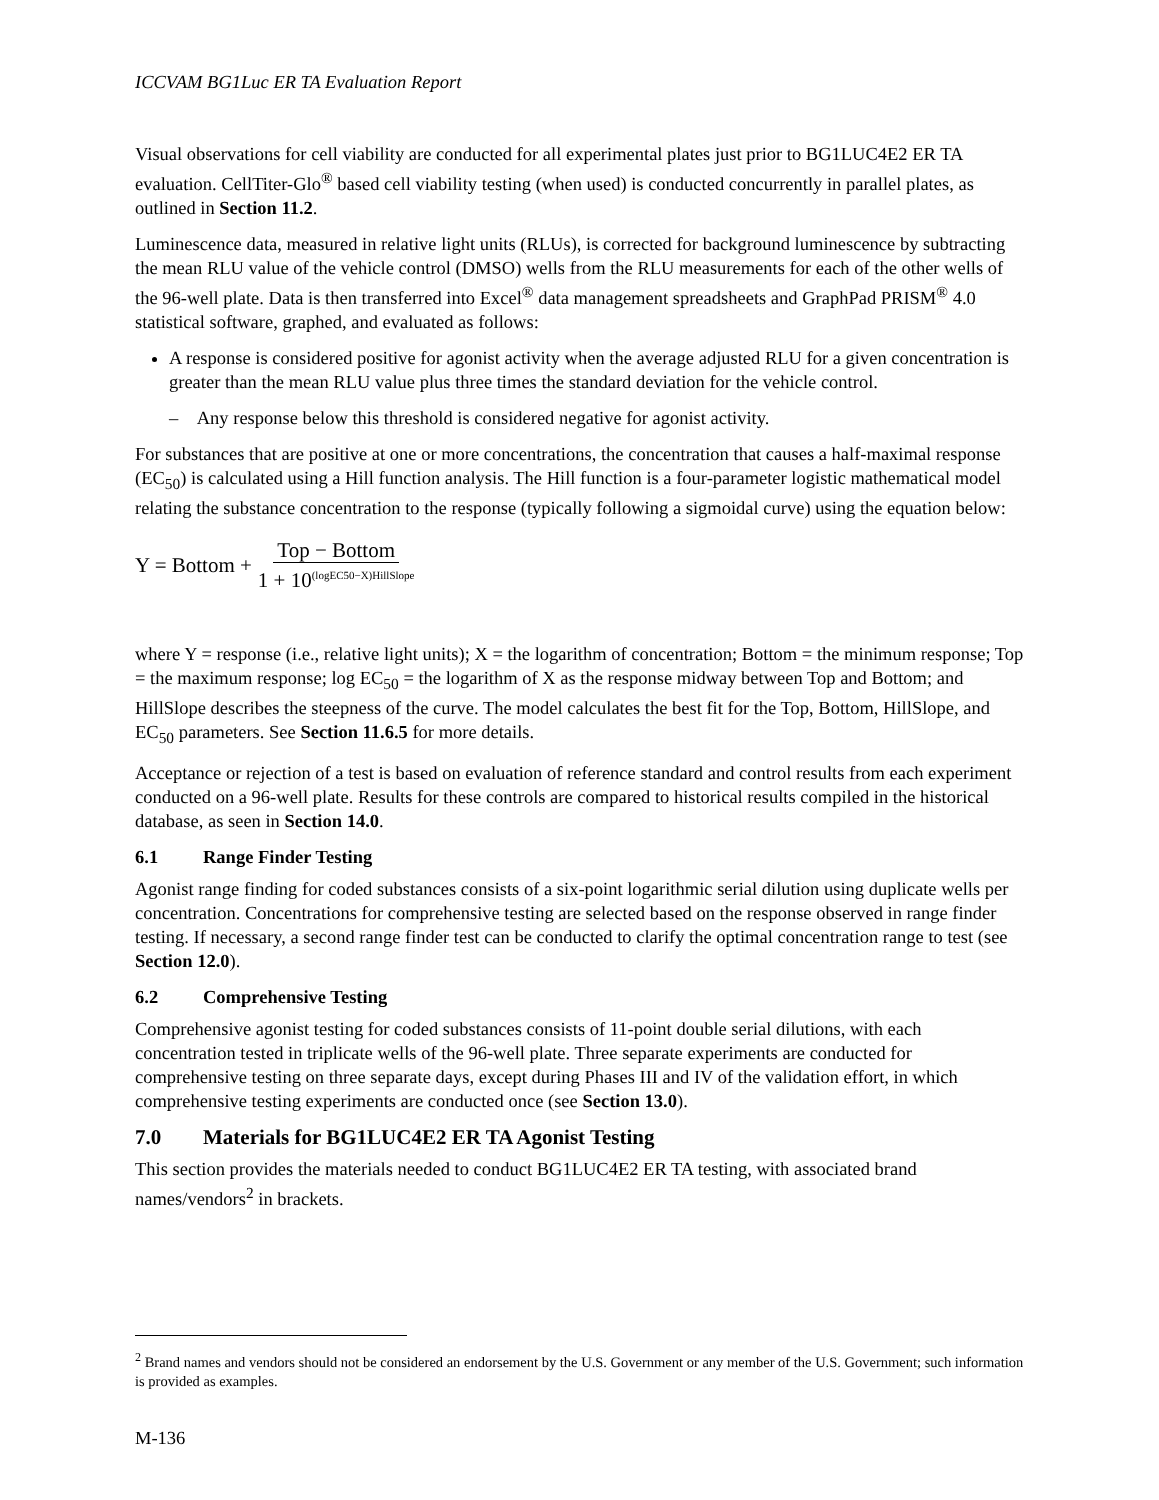ICCVAM BG1Luc ER TA Evaluation Report
Visual observations for cell viability are conducted for all experimental plates just prior to BG1LUC4E2 ER TA evaluation. CellTiter-Glo<sup>®</sup> based cell viability testing (when used) is conducted concurrently in parallel plates, as outlined in Section 11.2.
Luminescence data, measured in relative light units (RLUs), is corrected for background luminescence by subtracting the mean RLU value of the vehicle control (DMSO) wells from the RLU measurements for each of the other wells of the 96-well plate. Data is then transferred into Excel<sup>®</sup> data management spreadsheets and GraphPad PRISM<sup>®</sup> 4.0 statistical software, graphed, and evaluated as follows:
A response is considered positive for agonist activity when the average adjusted RLU for a given concentration is greater than the mean RLU value plus three times the standard deviation for the vehicle control.
– Any response below this threshold is considered negative for agonist activity.
For substances that are positive at one or more concentrations, the concentration that causes a half-maximal response (EC<sub>50</sub>) is calculated using a Hill function analysis. The Hill function is a four-parameter logistic mathematical model relating the substance concentration to the response (typically following a sigmoidal curve) using the equation below:
Y = Bottom + Top − Bottom 1 + 10<sup>(logEC50−X)HillSlope</sup>
where Y = response (i.e., relative light units); X = the logarithm of concentration; Bottom = the minimum response; Top = the maximum response; log EC<sub>50</sub> = the logarithm of X as the response midway between Top and Bottom; and HillSlope describes the steepness of the curve. The model calculates the best fit for the Top, Bottom, HillSlope, and EC<sub>50</sub> parameters. See Section 11.6.5 for more details.
Acceptance or rejection of a test is based on evaluation of reference standard and control results from each experiment conducted on a 96-well plate. Results for these controls are compared to historical results compiled in the historical database, as seen in Section 14.0.
6.1 Range Finder Testing
Agonist range finding for coded substances consists of a six-point logarithmic serial dilution using duplicate wells per concentration. Concentrations for comprehensive testing are selected based on the response observed in range finder testing. If necessary, a second range finder test can be conducted to clarify the optimal concentration range to test (see Section 12.0).
6.2 Comprehensive Testing
Comprehensive agonist testing for coded substances consists of 11-point double serial dilutions, with each concentration tested in triplicate wells of the 96-well plate. Three separate experiments are conducted for comprehensive testing on three separate days, except during Phases III and IV of the validation effort, in which comprehensive testing experiments are conducted once (see Section 13.0).
7.0 Materials for BG1LUC4E2 ER TA Agonist Testing
This section provides the materials needed to conduct BG1LUC4E2 ER TA testing, with associated brand names/vendors<sup>2</sup> in brackets.
<sup>2</sup> Brand names and vendors should not be considered an endorsement by the U.S. Government or any member of the U.S. Government; such information is provided as examples.
M-136